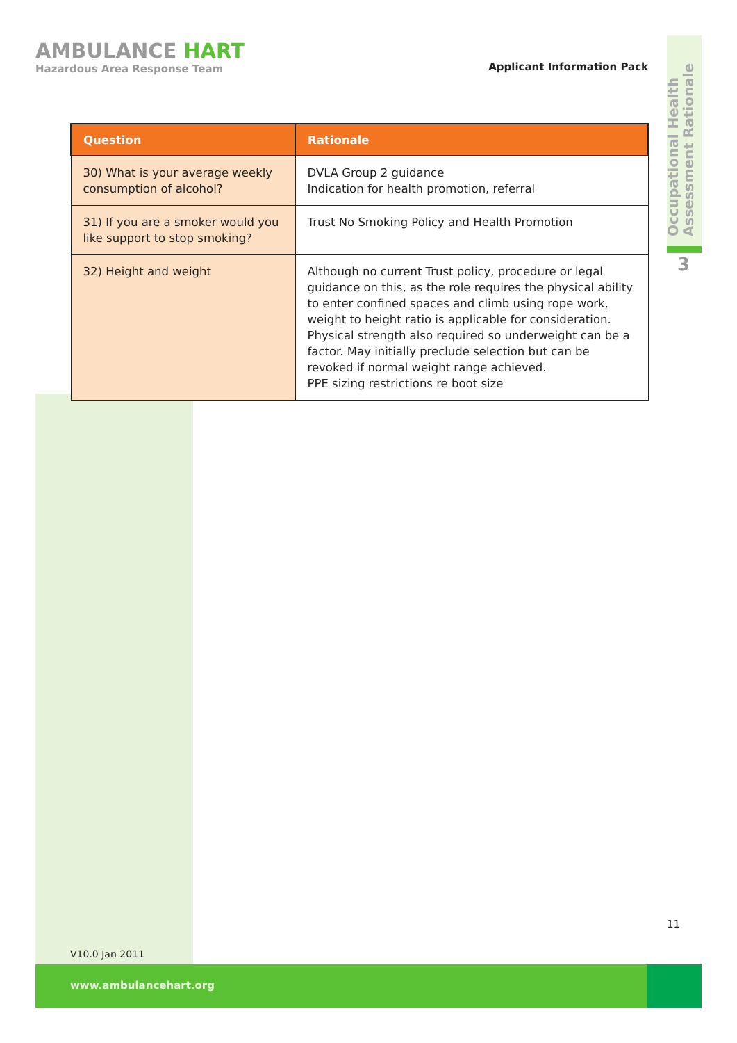AMBULANCE HART
Hazardous Area Response Team
Applicant Information Pack
Occupational Health Assessment Rationale
3
| Question | Rationale |
| --- | --- |
| 30) What is your average weekly consumption of alcohol? | DVLA Group 2 guidance Indication for health promotion, referral |
| 31) If you are a smoker would you like support to stop smoking? | Trust No Smoking Policy and Health Promotion |
| 32) Height and weight | Although no current Trust policy, procedure or legal guidance on this, as the role requires the physical ability to enter confined spaces and climb using rope work, weight to height ratio is applicable for consideration. Physical strength also required so underweight can be a factor. May initially preclude selection but can be revoked if normal weight range achieved. PPE sizing restrictions re boot size |
11
V10.0 Jan 2011
www.ambulancehart.org